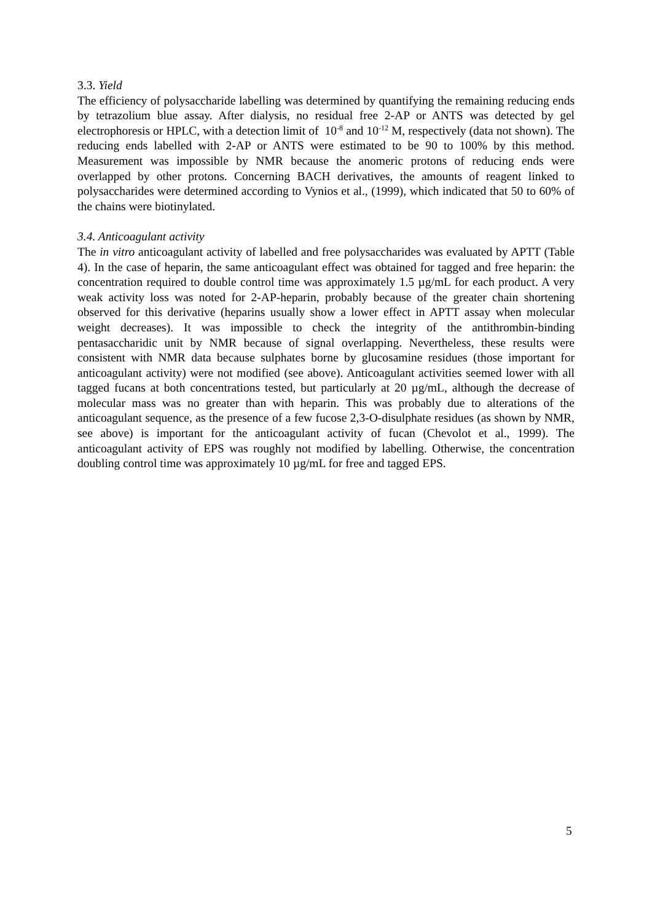3.3. Yield
The efficiency of polysaccharide labelling was determined by quantifying the remaining reducing ends by tetrazolium blue assay. After dialysis, no residual free 2-AP or ANTS was detected by gel electrophoresis or HPLC, with a detection limit of 10<sup>-8</sup> and 10<sup>-12</sup> M, respectively (data not shown). The reducing ends labelled with 2-AP or ANTS were estimated to be 90 to 100% by this method. Measurement was impossible by NMR because the anomeric protons of reducing ends were overlapped by other protons. Concerning BACH derivatives, the amounts of reagent linked to polysaccharides were determined according to Vynios et al., (1999), which indicated that 50 to 60% of the chains were biotinylated.
3.4. Anticoagulant activity
The in vitro anticoagulant activity of labelled and free polysaccharides was evaluated by APTT (Table 4). In the case of heparin, the same anticoagulant effect was obtained for tagged and free heparin: the concentration required to double control time was approximately 1.5 µg/mL for each product. A very weak activity loss was noted for 2-AP-heparin, probably because of the greater chain shortening observed for this derivative (heparins usually show a lower effect in APTT assay when molecular weight decreases). It was impossible to check the integrity of the antithrombin-binding pentasaccharidic unit by NMR because of signal overlapping. Nevertheless, these results were consistent with NMR data because sulphates borne by glucosamine residues (those important for anticoagulant activity) were not modified (see above). Anticoagulant activities seemed lower with all tagged fucans at both concentrations tested, but particularly at 20 µg/mL, although the decrease of molecular mass was no greater than with heparin. This was probably due to alterations of the anticoagulant sequence, as the presence of a few fucose 2,3-O-disulphate residues (as shown by NMR, see above) is important for the anticoagulant activity of fucan (Chevolot et al., 1999). The anticoagulant activity of EPS was roughly not modified by labelling. Otherwise, the concentration doubling control time was approximately 10 µg/mL for free and tagged EPS.
5